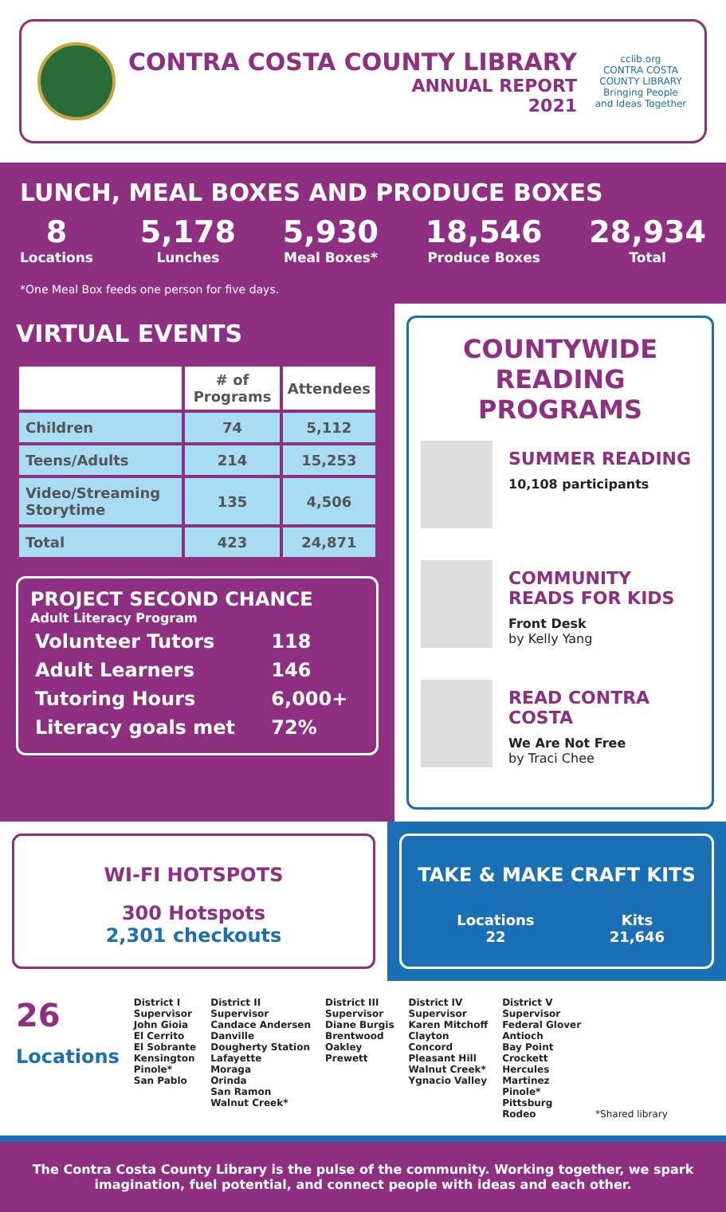CONTRA COSTA COUNTY LIBRARY
ANNUAL REPORT
2021
cclib.org
CONTRA COSTA COUNTY LIBRARY
Bringing People and Ideas Together
LUNCH, MEAL BOXES AND PRODUCE BOXES
8
Locations
5,178
Lunches
5,930
Meal Boxes*
18,546
Produce Boxes
28,934
Total
*One Meal Box feeds one person for five days.
VIRTUAL EVENTS
| | # of Programs | Attendees |
| --- | --- | --- |
| Children | 74 | 5,112 |
| Teens/Adults | 214 | 15,253 |
| Video/Streaming Storytime | 135 | 4,506 |
| Total | 423 | 24,871 |
PROJECT SECOND CHANCE
Adult Literacy Program
| Volunteer Tutors | 118 |
| Adult Learners | 146 |
| Tutoring Hours | 6,000+ |
| Literacy goals met | 72% |
COUNTYWIDE READING PROGRAMS
SUMMER READING
10,108 participants
COMMUNITY READS FOR KIDS
Front Desk
by Kelly Yang
READ CONTRA COSTA
We Are Not Free
by Traci Chee
WI-FI HOTSPOTS
300 Hotspots
2,301 checkouts
TAKE & MAKE CRAFT KITS
| Locations 22 | Kits 21,646 |
26
Locations
District I
Supervisor
John Gioia
El Cerrito
El Sobrante
Kensington
Pinole*
San Pablo
District II
Supervisor
Candace Andersen
Danville
Dougherty Station
Lafayette
Moraga
Orinda
San Ramon
Walnut Creek*
District III
Supervisor
Diane Burgis
Brentwood
Oakley
Prewett
District IV
Supervisor
Karen Mitchoff
Clayton
Concord
Pleasant Hill
Walnut Creek*
Ygnacio Valley
District V
Supervisor
Federal Glover
Antioch
Bay Point
Crockett
Hercules
Martinez
Pinole*
Pittsburg
Rodeo
*Shared library
The Contra Costa County Library is the pulse of the community. Working together, we spark imagination, fuel potential, and connect people with ideas and each other.